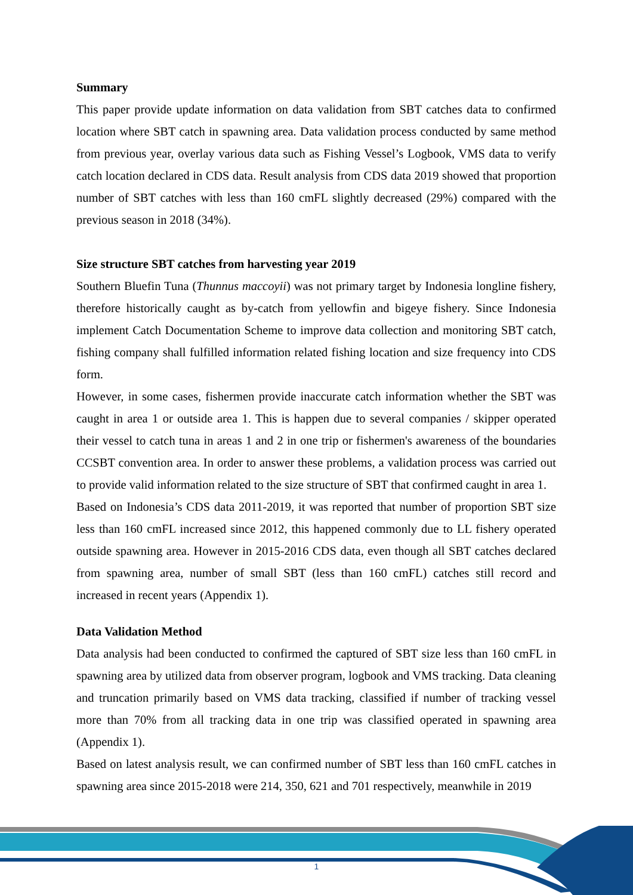Summary
This paper provide update information on data validation from SBT catches data to confirmed location where SBT catch in spawning area. Data validation process conducted by same method from previous year, overlay various data such as Fishing Vessel’s Logbook, VMS data to verify catch location declared in CDS data. Result analysis from CDS data 2019 showed that proportion number of SBT catches with less than 160 cmFL slightly decreased (29%) compared with the previous season in 2018 (34%).
Size structure SBT catches from harvesting year 2019
Southern Bluefin Tuna (Thunnus maccoyii) was not primary target by Indonesia longline fishery, therefore historically caught as by-catch from yellowfin and bigeye fishery. Since Indonesia implement Catch Documentation Scheme to improve data collection and monitoring SBT catch, fishing company shall fulfilled information related fishing location and size frequency into CDS form.
However, in some cases, fishermen provide inaccurate catch information whether the SBT was caught in area 1 or outside area 1. This is happen due to several companies / skipper operated their vessel to catch tuna in areas 1 and 2 in one trip or fishermen's awareness of the boundaries CCSBT convention area. In order to answer these problems, a validation process was carried out to provide valid information related to the size structure of SBT that confirmed caught in area 1.
Based on Indonesia’s CDS data 2011-2019, it was reported that number of proportion SBT size less than 160 cmFL increased since 2012, this happened commonly due to LL fishery operated outside spawning area. However in 2015-2016 CDS data, even though all SBT catches declared from spawning area, number of small SBT (less than 160 cmFL) catches still record and increased in recent years (Appendix 1).
Data Validation Method
Data analysis had been conducted to confirmed the captured of SBT size less than 160 cmFL in spawning area by utilized data from observer program, logbook and VMS tracking. Data cleaning and truncation primarily based on VMS data tracking, classified if number of tracking vessel more than 70% from all tracking data in one trip was classified operated in spawning area (Appendix 1).
Based on latest analysis result, we can confirmed number of SBT less than 160 cmFL catches in spawning area since 2015-2018 were 214, 350, 621 and 701 respectively, meanwhile in 2019
1